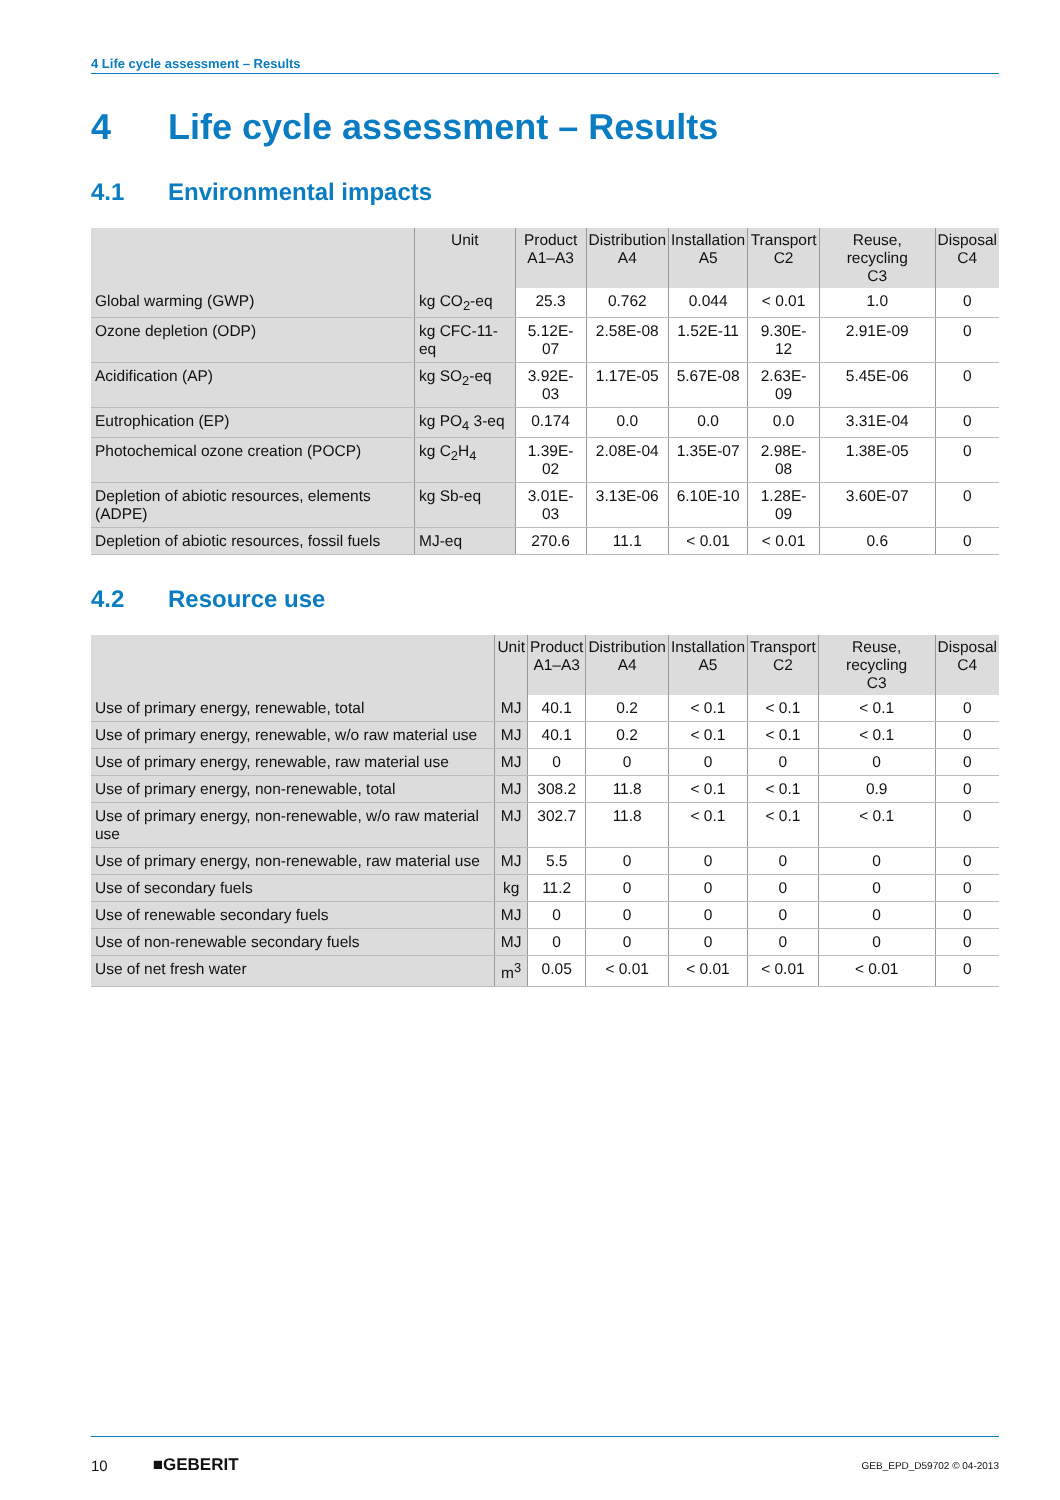4 Life cycle assessment – Results
4 Life cycle assessment – Results
4.1 Environmental impacts
| | Unit | Product A1–A3 | Distribution A4 | Installation A5 | Transport C2 | Reuse, recycling C3 | Disposal C4 |
| --- | --- | --- | --- | --- | --- | --- | --- |
| Global warming (GWP) | kg CO<sub>2</sub>-eq | 25.3 | 0.762 | 0.044 | < 0.01 | 1.0 | 0 |
| Ozone depletion (ODP) | kg CFC-11-eq | 5.12E-07 | 2.58E-08 | 1.52E-11 | 9.30E-12 | 2.91E-09 | 0 |
| Acidification (AP) | kg SO<sub>2</sub>-eq | 3.92E-03 | 1.17E-05 | 5.67E-08 | 2.63E-09 | 5.45E-06 | 0 |
| Eutrophication (EP) | kg PO<sub>4</sub> 3-eq | 0.174 | 0.0 | 0.0 | 0.0 | 3.31E-04 | 0 |
| Photochemical ozone creation (POCP) | kg C<sub>2</sub>H<sub>4</sub> | 1.39E-02 | 2.08E-04 | 1.35E-07 | 2.98E-08 | 1.38E-05 | 0 |
| Depletion of abiotic resources, elements (ADPE) | kg Sb-eq | 3.01E-03 | 3.13E-06 | 6.10E-10 | 1.28E-09 | 3.60E-07 | 0 |
| Depletion of abiotic resources, fossil fuels | MJ-eq | 270.6 | 11.1 | < 0.01 | < 0.01 | 0.6 | 0 |
4.2 Resource use
| | Unit | Product A1–A3 | Distribution A4 | Installation A5 | Transport C2 | Reuse, recycling C3 | Disposal C4 |
| --- | --- | --- | --- | --- | --- | --- | --- |
| Use of primary energy, renewable, total | MJ | 40.1 | 0.2 | < 0.1 | < 0.1 | < 0.1 | 0 |
| Use of primary energy, renewable, w/o raw material use | MJ | 40.1 | 0.2 | < 0.1 | < 0.1 | < 0.1 | 0 |
| Use of primary energy, renewable, raw material use | MJ | 0 | 0 | 0 | 0 | 0 | 0 |
| Use of primary energy, non-renewable, total | MJ | 308.2 | 11.8 | < 0.1 | < 0.1 | 0.9 | 0 |
| Use of primary energy, non-renewable, w/o raw material use | MJ | 302.7 | 11.8 | < 0.1 | < 0.1 | < 0.1 | 0 |
| Use of primary energy, non-renewable, raw material use | MJ | 5.5 | 0 | 0 | 0 | 0 | 0 |
| Use of secondary fuels | kg | 11.2 | 0 | 0 | 0 | 0 | 0 |
| Use of renewable secondary fuels | MJ | 0 | 0 | 0 | 0 | 0 | 0 |
| Use of non-renewable secondary fuels | MJ | 0 | 0 | 0 | 0 | 0 | 0 |
| Use of net fresh water | m<sup>3</sup> | 0.05 | < 0.01 | < 0.01 | < 0.01 | < 0.01 | 0 |
10 ■GEBERIT GEB_EPD_D59702 © 04-2013